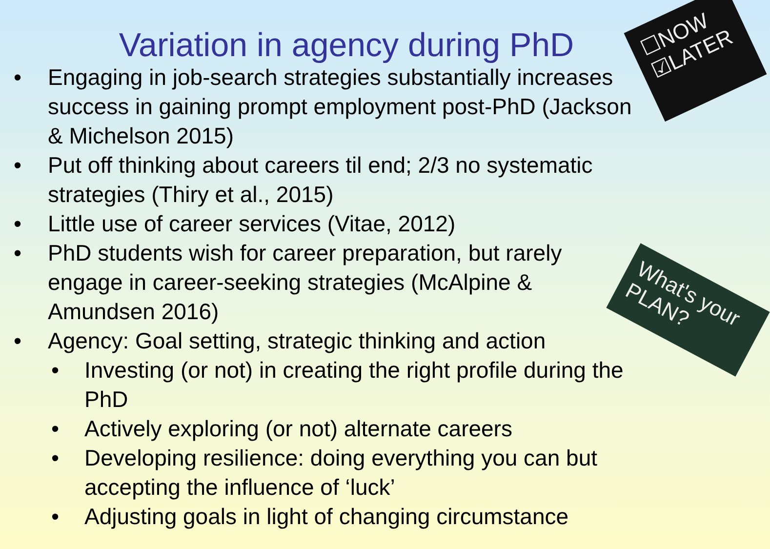☐NOW ☑LATER
What's your PLAN?
Variation in agency during PhD
• Engaging in job-search strategies substantially increases success in gaining prompt employment post-PhD (Jackson & Michelson 2015)
• Put off thinking about careers til end; 2/3 no systematic strategies (Thiry et al., 2015)
• Little use of career services (Vitae, 2012)
• PhD students wish for career preparation, but rarely engage in career-seeking strategies (McAlpine & Amundsen 2016)
• Agency: Goal setting, strategic thinking and action
• Investing (or not) in creating the right profile during the PhD
• Actively exploring (or not) alternate careers
• Developing resilience: doing everything you can but accepting the influence of ‘luck’
• Adjusting goals in light of changing circumstance